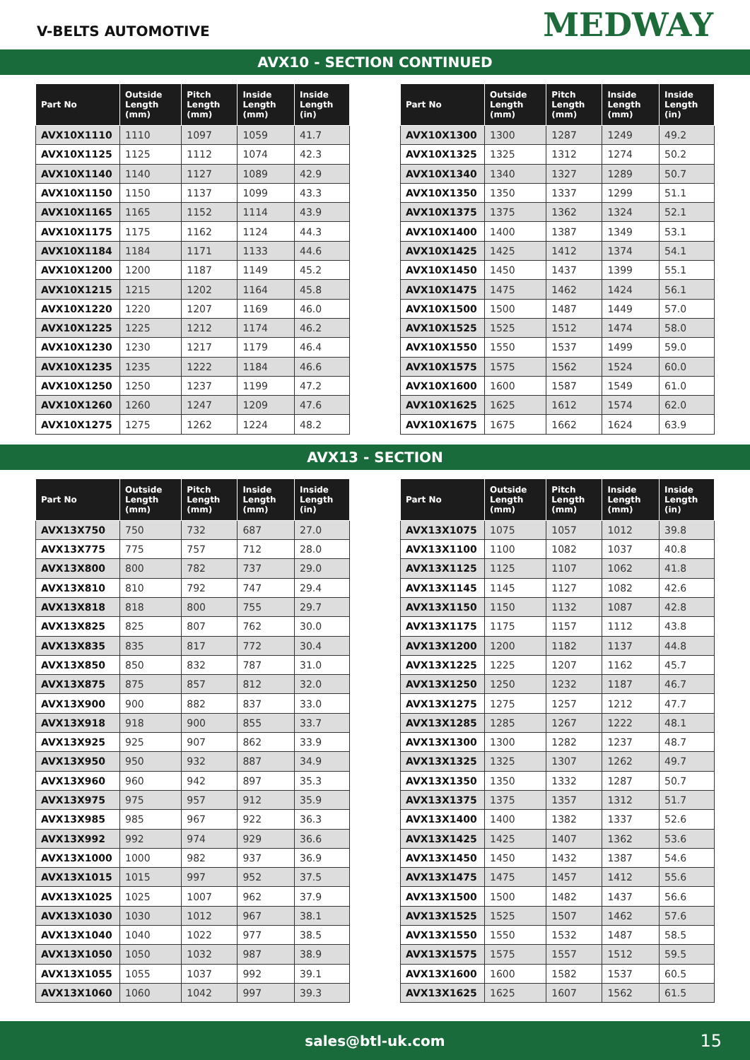V-BELTS AUTOMOTIVE
MEDWAY
AVX10 - SECTION CONTINUED
| Part No | Outside Length (mm) | Pitch Length (mm) | Inside Length (mm) | Inside Length (in) |
| --- | --- | --- | --- | --- |
| AVX10X1110 | 1110 | 1097 | 1059 | 41.7 |
| AVX10X1125 | 1125 | 1112 | 1074 | 42.3 |
| AVX10X1140 | 1140 | 1127 | 1089 | 42.9 |
| AVX10X1150 | 1150 | 1137 | 1099 | 43.3 |
| AVX10X1165 | 1165 | 1152 | 1114 | 43.9 |
| AVX10X1175 | 1175 | 1162 | 1124 | 44.3 |
| AVX10X1184 | 1184 | 1171 | 1133 | 44.6 |
| AVX10X1200 | 1200 | 1187 | 1149 | 45.2 |
| AVX10X1215 | 1215 | 1202 | 1164 | 45.8 |
| AVX10X1220 | 1220 | 1207 | 1169 | 46.0 |
| AVX10X1225 | 1225 | 1212 | 1174 | 46.2 |
| AVX10X1230 | 1230 | 1217 | 1179 | 46.4 |
| AVX10X1235 | 1235 | 1222 | 1184 | 46.6 |
| AVX10X1250 | 1250 | 1237 | 1199 | 47.2 |
| AVX10X1260 | 1260 | 1247 | 1209 | 47.6 |
| AVX10X1275 | 1275 | 1262 | 1224 | 48.2 |
| Part No | Outside Length (mm) | Pitch Length (mm) | Inside Length (mm) | Inside Length (in) |
| --- | --- | --- | --- | --- |
| AVX10X1300 | 1300 | 1287 | 1249 | 49.2 |
| AVX10X1325 | 1325 | 1312 | 1274 | 50.2 |
| AVX10X1340 | 1340 | 1327 | 1289 | 50.7 |
| AVX10X1350 | 1350 | 1337 | 1299 | 51.1 |
| AVX10X1375 | 1375 | 1362 | 1324 | 52.1 |
| AVX10X1400 | 1400 | 1387 | 1349 | 53.1 |
| AVX10X1425 | 1425 | 1412 | 1374 | 54.1 |
| AVX10X1450 | 1450 | 1437 | 1399 | 55.1 |
| AVX10X1475 | 1475 | 1462 | 1424 | 56.1 |
| AVX10X1500 | 1500 | 1487 | 1449 | 57.0 |
| AVX10X1525 | 1525 | 1512 | 1474 | 58.0 |
| AVX10X1550 | 1550 | 1537 | 1499 | 59.0 |
| AVX10X1575 | 1575 | 1562 | 1524 | 60.0 |
| AVX10X1600 | 1600 | 1587 | 1549 | 61.0 |
| AVX10X1625 | 1625 | 1612 | 1574 | 62.0 |
| AVX10X1675 | 1675 | 1662 | 1624 | 63.9 |
AVX13 - SECTION
| Part No | Outside Length (mm) | Pitch Length (mm) | Inside Length (mm) | Inside Length (in) |
| --- | --- | --- | --- | --- |
| AVX13X750 | 750 | 732 | 687 | 27.0 |
| AVX13X775 | 775 | 757 | 712 | 28.0 |
| AVX13X800 | 800 | 782 | 737 | 29.0 |
| AVX13X810 | 810 | 792 | 747 | 29.4 |
| AVX13X818 | 818 | 800 | 755 | 29.7 |
| AVX13X825 | 825 | 807 | 762 | 30.0 |
| AVX13X835 | 835 | 817 | 772 | 30.4 |
| AVX13X850 | 850 | 832 | 787 | 31.0 |
| AVX13X875 | 875 | 857 | 812 | 32.0 |
| AVX13X900 | 900 | 882 | 837 | 33.0 |
| AVX13X918 | 918 | 900 | 855 | 33.7 |
| AVX13X925 | 925 | 907 | 862 | 33.9 |
| AVX13X950 | 950 | 932 | 887 | 34.9 |
| AVX13X960 | 960 | 942 | 897 | 35.3 |
| AVX13X975 | 975 | 957 | 912 | 35.9 |
| AVX13X985 | 985 | 967 | 922 | 36.3 |
| AVX13X992 | 992 | 974 | 929 | 36.6 |
| AVX13X1000 | 1000 | 982 | 937 | 36.9 |
| AVX13X1015 | 1015 | 997 | 952 | 37.5 |
| AVX13X1025 | 1025 | 1007 | 962 | 37.9 |
| AVX13X1030 | 1030 | 1012 | 967 | 38.1 |
| AVX13X1040 | 1040 | 1022 | 977 | 38.5 |
| AVX13X1050 | 1050 | 1032 | 987 | 38.9 |
| AVX13X1055 | 1055 | 1037 | 992 | 39.1 |
| AVX13X1060 | 1060 | 1042 | 997 | 39.3 |
| Part No | Outside Length (mm) | Pitch Length (mm) | Inside Length (mm) | Inside Length (in) |
| --- | --- | --- | --- | --- |
| AVX13X1075 | 1075 | 1057 | 1012 | 39.8 |
| AVX13X1100 | 1100 | 1082 | 1037 | 40.8 |
| AVX13X1125 | 1125 | 1107 | 1062 | 41.8 |
| AVX13X1145 | 1145 | 1127 | 1082 | 42.6 |
| AVX13X1150 | 1150 | 1132 | 1087 | 42.8 |
| AVX13X1175 | 1175 | 1157 | 1112 | 43.8 |
| AVX13X1200 | 1200 | 1182 | 1137 | 44.8 |
| AVX13X1225 | 1225 | 1207 | 1162 | 45.7 |
| AVX13X1250 | 1250 | 1232 | 1187 | 46.7 |
| AVX13X1275 | 1275 | 1257 | 1212 | 47.7 |
| AVX13X1285 | 1285 | 1267 | 1222 | 48.1 |
| AVX13X1300 | 1300 | 1282 | 1237 | 48.7 |
| AVX13X1325 | 1325 | 1307 | 1262 | 49.7 |
| AVX13X1350 | 1350 | 1332 | 1287 | 50.7 |
| AVX13X1375 | 1375 | 1357 | 1312 | 51.7 |
| AVX13X1400 | 1400 | 1382 | 1337 | 52.6 |
| AVX13X1425 | 1425 | 1407 | 1362 | 53.6 |
| AVX13X1450 | 1450 | 1432 | 1387 | 54.6 |
| AVX13X1475 | 1475 | 1457 | 1412 | 55.6 |
| AVX13X1500 | 1500 | 1482 | 1437 | 56.6 |
| AVX13X1525 | 1525 | 1507 | 1462 | 57.6 |
| AVX13X1550 | 1550 | 1532 | 1487 | 58.5 |
| AVX13X1575 | 1575 | 1557 | 1512 | 59.5 |
| AVX13X1600 | 1600 | 1582 | 1537 | 60.5 |
| AVX13X1625 | 1625 | 1607 | 1562 | 61.5 |
sales@btl-uk.com 15